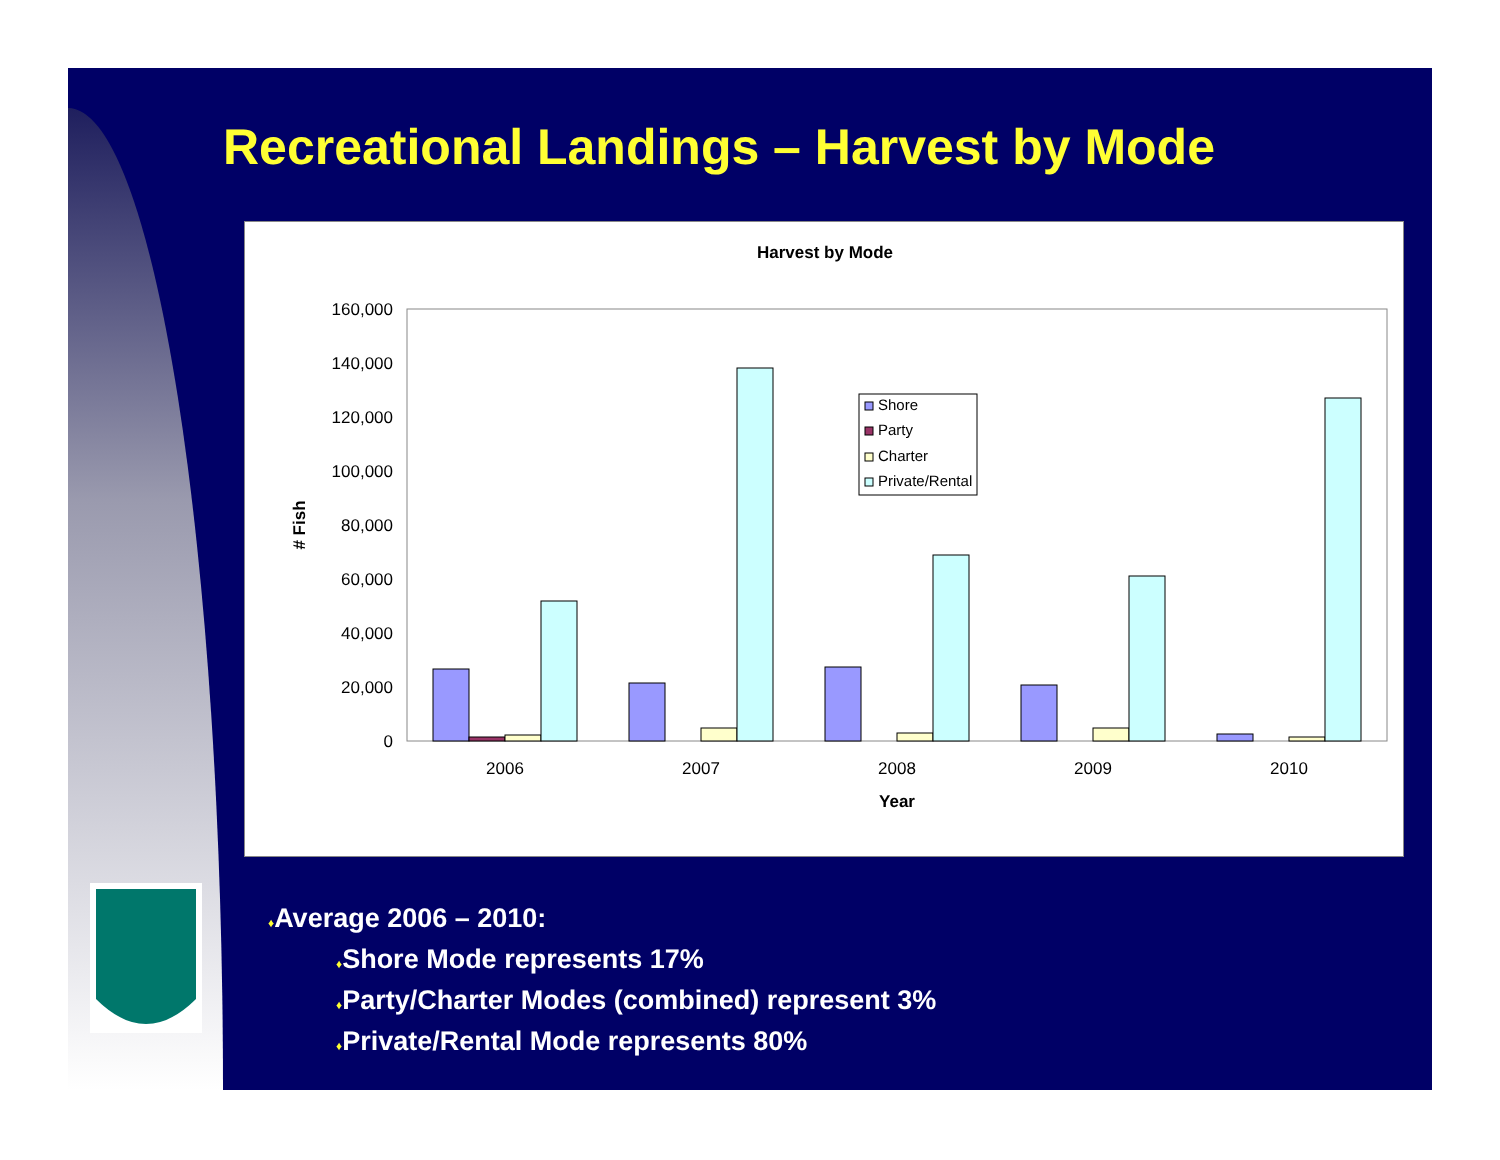Recreational Landings – Harvest by Mode
Harvest by Mode
160,000
140,000
120,000
100,000
80,000
60,000
40,000
20,000
0
# Fish
2006
2007
2008
2009
2010
Year
Shore
Party
Charter
Private/Rental
♦Average 2006 – 2010:
♦Shore Mode represents 17%
♦Party/Charter Modes (combined) represent 3%
♦Private/Rental Mode represents 80%